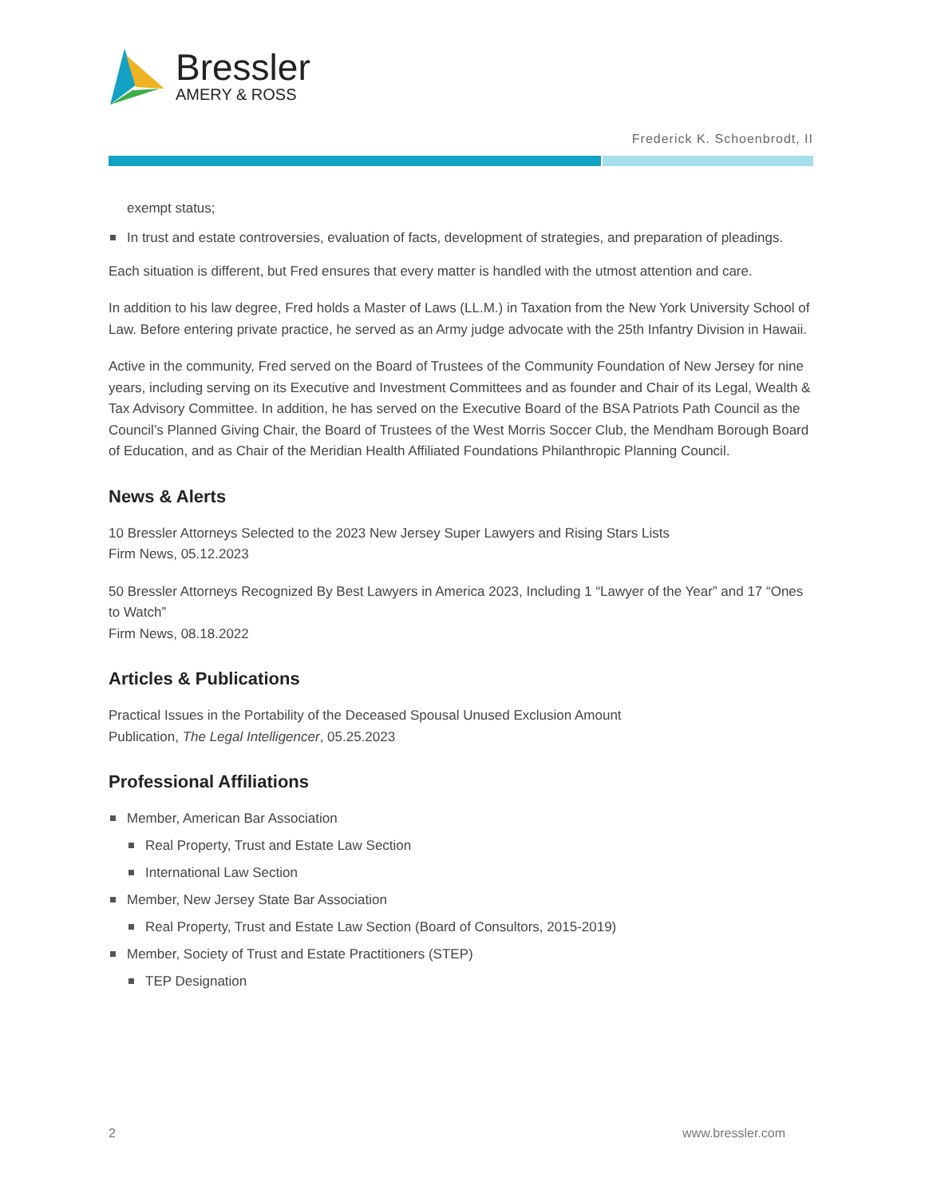Bressler
AMERY & ROSS
Frederick K. Schoenbrodt, II
exempt status;
In trust and estate controversies, evaluation of facts, development of strategies, and preparation of pleadings.
Each situation is different, but Fred ensures that every matter is handled with the utmost attention and care.
In addition to his law degree, Fred holds a Master of Laws (LL.M.) in Taxation from the New York University School of Law. Before entering private practice, he served as an Army judge advocate with the 25th Infantry Division in Hawaii.
Active in the community, Fred served on the Board of Trustees of the Community Foundation of New Jersey for nine years, including serving on its Executive and Investment Committees and as founder and Chair of its Legal, Wealth & Tax Advisory Committee. In addition, he has served on the Executive Board of the BSA Patriots Path Council as the Council’s Planned Giving Chair, the Board of Trustees of the West Morris Soccer Club, the Mendham Borough Board of Education, and as Chair of the Meridian Health Affiliated Foundations Philanthropic Planning Council.
News & Alerts
10 Bressler Attorneys Selected to the 2023 New Jersey Super Lawyers and Rising Stars Lists
Firm News, 05.12.2023
50 Bressler Attorneys Recognized By Best Lawyers in America 2023, Including 1 “Lawyer of the Year” and 17 “Ones to Watch”
Firm News, 08.18.2022
Articles & Publications
Practical Issues in the Portability of the Deceased Spousal Unused Exclusion Amount
Publication, The Legal Intelligencer, 05.25.2023
Professional Affiliations
Member, American Bar Association
Real Property, Trust and Estate Law Section
International Law Section
Member, New Jersey State Bar Association
Real Property, Trust and Estate Law Section (Board of Consultors, 2015-2019)
Member, Society of Trust and Estate Practitioners (STEP)
TEP Designation
2 www.bressler.com